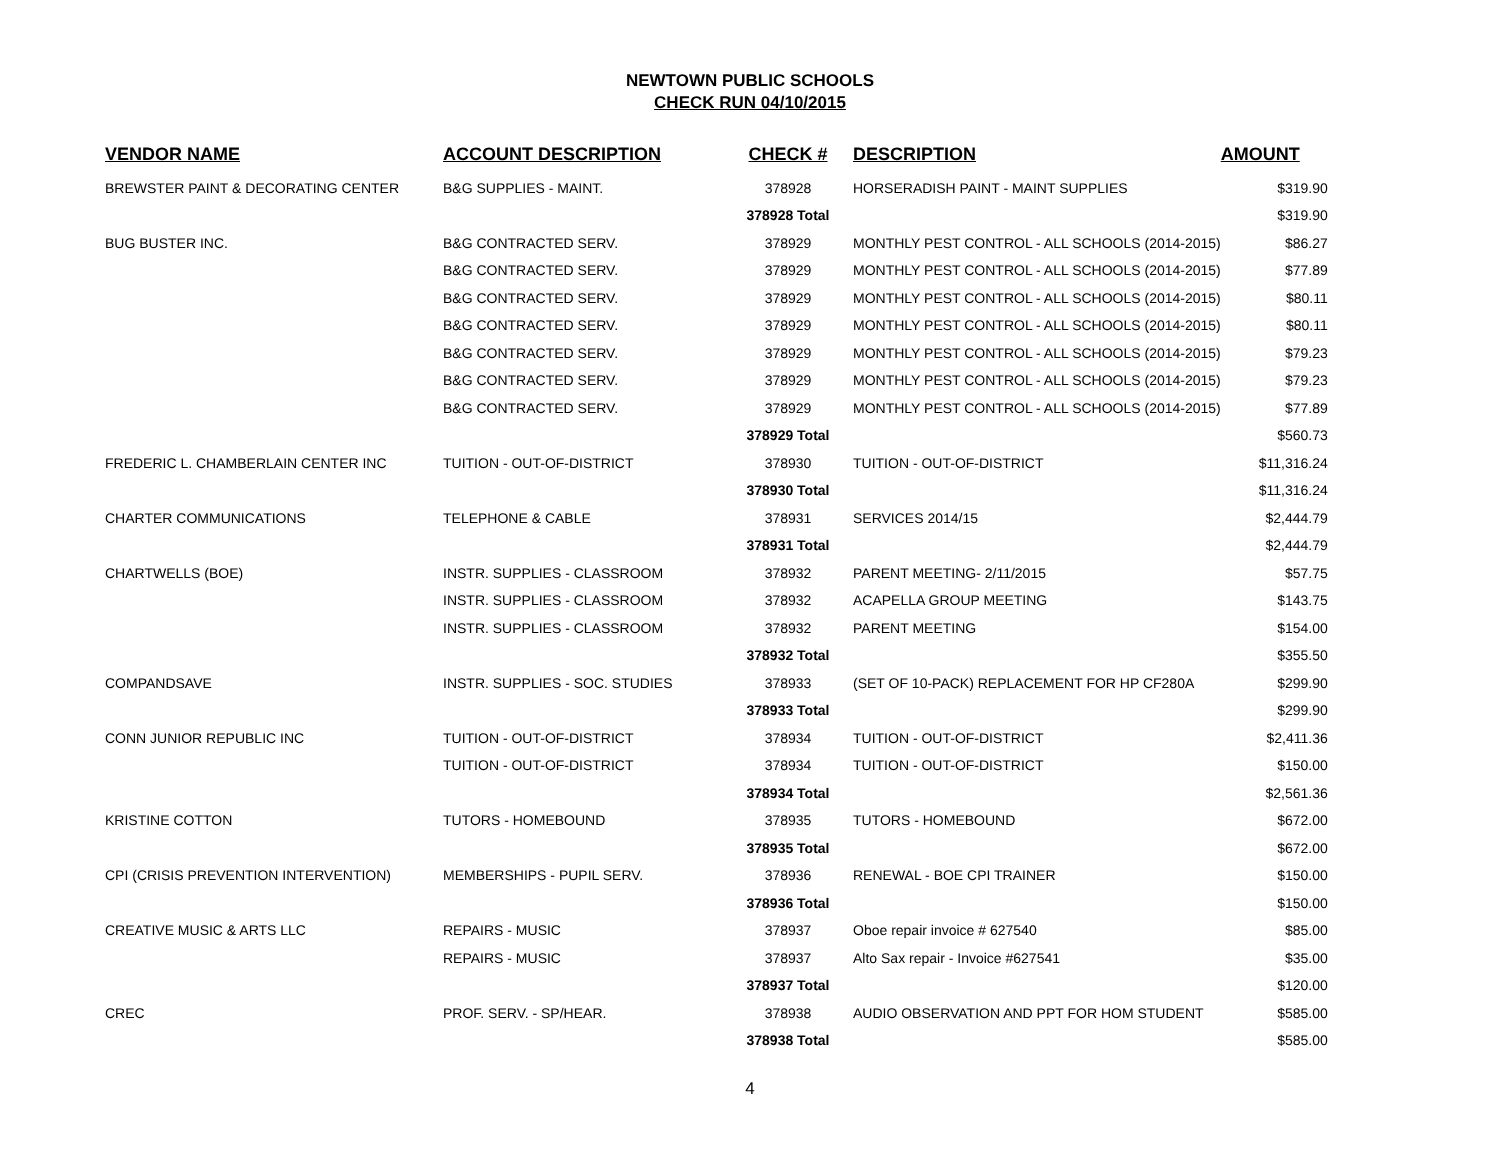NEWTOWN PUBLIC SCHOOLS
CHECK RUN 04/10/2015
| VENDOR NAME | ACCOUNT DESCRIPTION | CHECK # | DESCRIPTION | AMOUNT |
| --- | --- | --- | --- | --- |
| BREWSTER PAINT & DECORATING CENTER | B&G SUPPLIES - MAINT. | 378928 | HORSERADISH PAINT - MAINT SUPPLIES | $319.90 |
| | | 378928 Total | | $319.90 |
| BUG BUSTER INC. | B&G CONTRACTED SERV. | 378929 | MONTHLY PEST CONTROL - ALL SCHOOLS (2014-2015) | $86.27 |
| | B&G CONTRACTED SERV. | 378929 | MONTHLY PEST CONTROL - ALL SCHOOLS (2014-2015) | $77.89 |
| | B&G CONTRACTED SERV. | 378929 | MONTHLY PEST CONTROL - ALL SCHOOLS (2014-2015) | $80.11 |
| | B&G CONTRACTED SERV. | 378929 | MONTHLY PEST CONTROL - ALL SCHOOLS (2014-2015) | $80.11 |
| | B&G CONTRACTED SERV. | 378929 | MONTHLY PEST CONTROL - ALL SCHOOLS (2014-2015) | $79.23 |
| | B&G CONTRACTED SERV. | 378929 | MONTHLY PEST CONTROL - ALL SCHOOLS (2014-2015) | $79.23 |
| | B&G CONTRACTED SERV. | 378929 | MONTHLY PEST CONTROL - ALL SCHOOLS (2014-2015) | $77.89 |
| | | 378929 Total | | $560.73 |
| FREDERIC L. CHAMBERLAIN CENTER INC | TUITION - OUT-OF-DISTRICT | 378930 | TUITION - OUT-OF-DISTRICT | $11,316.24 |
| | | 378930 Total | | $11,316.24 |
| CHARTER COMMUNICATIONS | TELEPHONE & CABLE | 378931 | SERVICES 2014/15 | $2,444.79 |
| | | 378931 Total | | $2,444.79 |
| CHARTWELLS (BOE) | INSTR. SUPPLIES - CLASSROOM | 378932 | PARENT MEETING- 2/11/2015 | $57.75 |
| | INSTR. SUPPLIES - CLASSROOM | 378932 | ACAPELLA GROUP MEETING | $143.75 |
| | INSTR. SUPPLIES - CLASSROOM | 378932 | PARENT MEETING | $154.00 |
| | | 378932 Total | | $355.50 |
| COMPANDSAVE | INSTR. SUPPLIES - SOC. STUDIES | 378933 | (SET OF 10-PACK) REPLACEMENT FOR HP CF280A | $299.90 |
| | | 378933 Total | | $299.90 |
| CONN JUNIOR REPUBLIC INC | TUITION - OUT-OF-DISTRICT | 378934 | TUITION - OUT-OF-DISTRICT | $2,411.36 |
| | TUITION - OUT-OF-DISTRICT | 378934 | TUITION - OUT-OF-DISTRICT | $150.00 |
| | | 378934 Total | | $2,561.36 |
| KRISTINE COTTON | TUTORS - HOMEBOUND | 378935 | TUTORS - HOMEBOUND | $672.00 |
| | | 378935 Total | | $672.00 |
| CPI (CRISIS PREVENTION INTERVENTION) | MEMBERSHIPS - PUPIL SERV. | 378936 | RENEWAL - BOE CPI TRAINER | $150.00 |
| | | 378936 Total | | $150.00 |
| CREATIVE MUSIC & ARTS LLC | REPAIRS - MUSIC | 378937 | Oboe repair invoice # 627540 | $85.00 |
| | REPAIRS - MUSIC | 378937 | Alto Sax repair - Invoice #627541 | $35.00 |
| | | 378937 Total | | $120.00 |
| CREC | PROF. SERV. - SP/HEAR. | 378938 | AUDIO OBSERVATION AND PPT FOR HOM STUDENT | $585.00 |
| | | 378938 Total | | $585.00 |
4